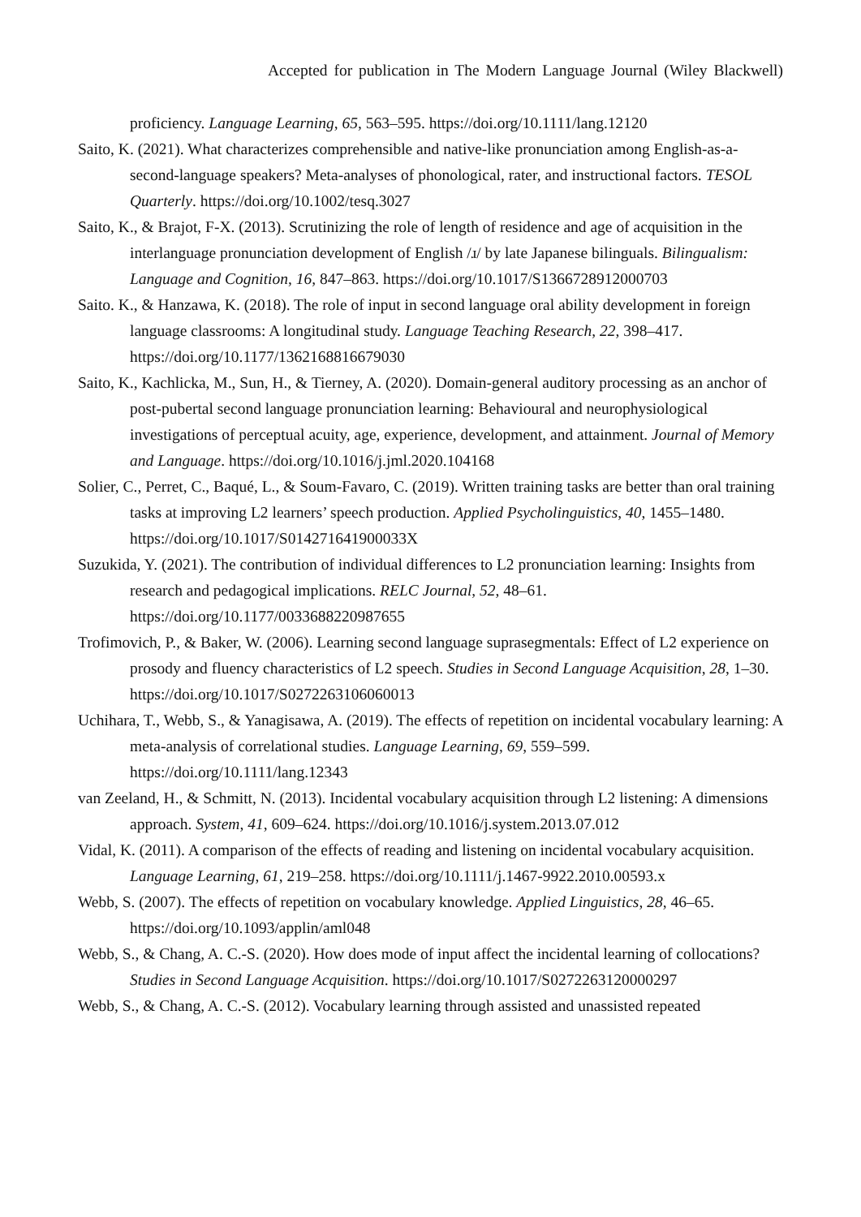Accepted for publication in The Modern Language Journal (Wiley Blackwell)
proficiency. Language Learning, 65, 563–595. https://doi.org/10.1111/lang.12120
Saito, K. (2021). What characterizes comprehensible and native-like pronunciation among English-as-a-second-language speakers? Meta-analyses of phonological, rater, and instructional factors. TESOL Quarterly. https://doi.org/10.1002/tesq.3027
Saito, K., & Brajot, F-X. (2013). Scrutinizing the role of length of residence and age of acquisition in the interlanguage pronunciation development of English /ɹ/ by late Japanese bilinguals. Bilingualism: Language and Cognition, 16, 847–863. https://doi.org/10.1017/S1366728912000703
Saito. K., & Hanzawa, K. (2018). The role of input in second language oral ability development in foreign language classrooms: A longitudinal study. Language Teaching Research, 22, 398–417. https://doi.org/10.1177/1362168816679030
Saito, K., Kachlicka, M., Sun, H., & Tierney, A. (2020). Domain-general auditory processing as an anchor of post-pubertal second language pronunciation learning: Behavioural and neurophysiological investigations of perceptual acuity, age, experience, development, and attainment. Journal of Memory and Language. https://doi.org/10.1016/j.jml.2020.104168
Solier, C., Perret, C., Baqué, L., & Soum-Favaro, C. (2019). Written training tasks are better than oral training tasks at improving L2 learners’ speech production. Applied Psycholinguistics, 40, 1455–1480. https://doi.org/10.1017/S014271641900033X
Suzukida, Y. (2021). The contribution of individual differences to L2 pronunciation learning: Insights from research and pedagogical implications. RELC Journal, 52, 48–61. https://doi.org/10.1177/0033688220987655
Trofimovich, P., & Baker, W. (2006). Learning second language suprasegmentals: Effect of L2 experience on prosody and fluency characteristics of L2 speech. Studies in Second Language Acquisition, 28, 1–30. https://doi.org/10.1017/S0272263106060013
Uchihara, T., Webb, S., & Yanagisawa, A. (2019). The effects of repetition on incidental vocabulary learning: A meta-analysis of correlational studies. Language Learning, 69, 559–599. https://doi.org/10.1111/lang.12343
van Zeeland, H., & Schmitt, N. (2013). Incidental vocabulary acquisition through L2 listening: A dimensions approach. System, 41, 609–624. https://doi.org/10.1016/j.system.2013.07.012
Vidal, K. (2011). A comparison of the effects of reading and listening on incidental vocabulary acquisition. Language Learning, 61, 219–258. https://doi.org/10.1111/j.1467-9922.2010.00593.x
Webb, S. (2007). The effects of repetition on vocabulary knowledge. Applied Linguistics, 28, 46–65. https://doi.org/10.1093/applin/aml048
Webb, S., & Chang, A. C.-S. (2020). How does mode of input affect the incidental learning of collocations? Studies in Second Language Acquisition. https://doi.org/10.1017/S0272263120000297
Webb, S., & Chang, A. C.-S. (2012). Vocabulary learning through assisted and unassisted repeated